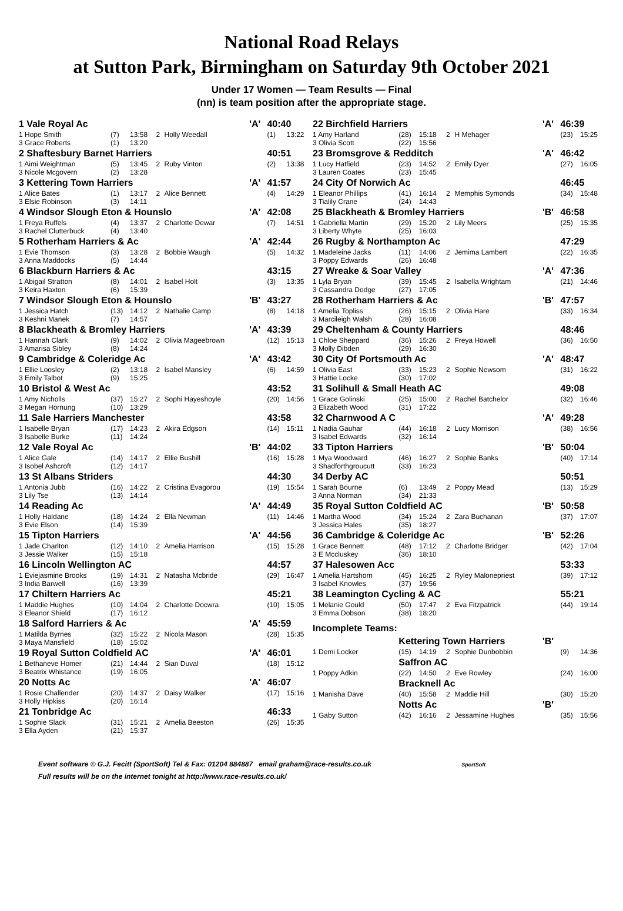National Road Relays
at Sutton Park, Birmingham on Saturday 9th October 2021
Under 17 Women — Team Results — Final
(nn) is team position after the appropriate stage.
| 1 Vale Royal Ac | | | | | | 'A' | 40:40 | |
| 1 Hope Smith | (7) | 13:58 | 2 | Holly Weedall | | | (1) | 13:22 |
| 3 Grace Roberts | (1) | 13:20 | | | | | | |
| 2 Shaftesbury Barnet Harriers | | | | | | | 40:51 | |
| 1 Aimi Weightman | (5) | 13:45 | 2 | Ruby Vinton | | | (2) | 13:38 |
| 3 Nicole Mcgovern | (2) | 13:28 | | | | | | |
| 3 Kettering Town Harriers | | | | | | 'A' | 41:57 | |
| 1 Alice Bates | (1) | 13:17 | 2 | Alice Bennett | | | (4) | 14:29 |
| 3 Elsie Robinson | (3) | 14:11 | | | | | | |
| 4 Windsor Slough Eton & Hounslo | | | | | | 'A' | 42:08 | |
| 1 Freya Ruffels | (4) | 13:37 | 2 | Charlotte Dewar | | | (7) | 14:51 |
| 3 Rachel Clutterbuck | (4) | 13:40 | | | | | | |
| 5 Rotherham Harriers & Ac | | | | | | 'A' | 42:44 | |
| 1 Evie Thomson | (3) | 13:28 | 2 | Bobbie Waugh | | | (5) | 14:32 |
| 3 Anna Maddocks | (5) | 14:44 | | | | | | |
| 6 Blackburn Harriers & Ac | | | | | | | 43:15 | |
| 1 Abigail Stratton | (8) | 14:01 | 2 | Isabel Holt | | | (3) | 13:35 |
| 3 Keira Haxton | (6) | 15:39 | | | | | | |
| 7 Windsor Slough Eton & Hounslo | | | | | | 'B' | 43:27 | |
| 1 Jessica Hatch | (13) | 14:12 | 2 | Nathalie Camp | | | (8) | 14:18 |
| 3 Keshni Manek | (7) | 14:57 | | | | | | |
| 8 Blackheath & Bromley Harriers | | | | | | 'A' | 43:39 | |
| 1 Hannah Clark | (9) | 14:02 | 2 | Olivia Mageebrown | | | (12) | 15:13 |
| 3 Amarisa Sibley | (8) | 14:24 | | | | | | |
| 9 Cambridge & Coleridge Ac | | | | | | 'A' | 43:42 | |
| 1 Ellie Loosley | (2) | 13:18 | 2 | Isabel Mansley | | | (6) | 14:59 |
| 3 Emily Talbot | (9) | 15:25 | | | | | | |
| 10 Bristol & West Ac | | | | | | | 43:52 | |
| 1 Amy Nicholls | (37) | 15:27 | 2 | Sophi Hayeshoyle | | | (20) | 14:56 |
| 3 Megan Hornung | (10) | 13:29 | | | | | | |
| 11 Sale Harriers Manchester | | | | | | | 43:58 | |
| 1 Isabelle Bryan | (17) | 14:23 | 2 | Akira Edgson | | | (14) | 15:11 |
| 3 Isabelle Burke | (11) | 14:24 | | | | | | |
| 12 Vale Royal Ac | | | | | | 'B' | 44:02 | |
| 1 Alice Gale | (14) | 14:17 | 2 | Ellie Bushill | | | (16) | 15:28 |
| 3 Isobel Ashcroft | (12) | 14:17 | | | | | | |
| 13 St Albans Striders | | | | | | | 44:30 | |
| 1 Antonia Jubb | (16) | 14:22 | 2 | Cristina Evagorou | | | (19) | 15:54 |
| 3 Lily Tse | (13) | 14:14 | | | | | | |
| 14 Reading Ac | | | | | | 'A' | 44:49 | |
| 1 Holly Haldane | (18) | 14:24 | 2 | Ella Newman | | | (11) | 14:46 |
| 3 Evie Elson | (14) | 15:39 | | | | | | |
| 15 Tipton Harriers | | | | | | 'A' | 44:56 | |
| 1 Jade Charlton | (12) | 14:10 | 2 | Amelia Harrison | | | (15) | 15:28 |
| 3 Jessie Walker | (15) | 15:18 | | | | | | |
| 16 Lincoln Wellington AC | | | | | | | 44:57 | |
| 1 Eviejasmine Brooks | (19) | 14:31 | 2 | Natasha Mcbride | | | (29) | 16:47 |
| 3 India Barwell | (16) | 13:39 | | | | | | |
| 17 Chiltern Harriers Ac | | | | | | | 45:21 | |
| 1 Maddie Hughes | (10) | 14:04 | 2 | Charlotte Docwra | | | (10) | 15:05 |
| 3 Eleanor Shield | (17) | 16:12 | | | | | | |
| 18 Salford Harriers & Ac | | | | | | 'A' | 45:59 | |
| 1 Matilda Byrnes | (32) | 15:22 | 2 | Nicola Mason | | | (28) | 15:35 |
| 3 Maya Mansfield | (18) | 15:02 | | | | | | |
| 19 Royal Sutton Coldfield AC | | | | | | 'A' | 46:01 | |
| 1 Bethaneve Homer | (21) | 14:44 | 2 | Sian Duval | | | (18) | 15:12 |
| 3 Beatrix Whistance | (19) | 16:05 | | | | | | |
| 20 Notts Ac | | | | | | 'A' | 46:07 | |
| 1 Rosie Challender | (20) | 14:37 | 2 | Daisy Walker | | | (17) | 15:16 |
| 3 Holly Hipkiss | (20) | 16:14 | | | | | | |
| 21 Tonbridge Ac | | | | | | | 46:33 | |
| 1 Sophie Slack | (31) | 15:21 | 2 | Amelia Beeston | | | (26) | 15:35 |
| 3 Ella Ayden | (21) | 15:37 | | | | | | |
| 22 Birchfield Harriers | | | | | | 'A' | 46:39 | |
| 1 Amy Harland | (28) | 15:18 | 2 | H Mehager | | | (23) | 15:25 |
| 3 Olivia Scott | (22) | 15:56 | | | | | | |
| 23 Bromsgrove & Redditch | | | | | | 'A' | 46:42 | |
| 1 Lucy Hatfield | (23) | 14:52 | 2 | Emily Dyer | | | (27) | 16:05 |
| 3 Lauren Coates | (23) | 15:45 | | | | | | |
| 24 City Of Norwich Ac | | | | | | | 46:45 | |
| 1 Eleanor Phillips | (41) | 16:14 | 2 | Memphis Symonds | | | (34) | 15:48 |
| 3 Tialily Crane | (24) | 14:43 | | | | | | |
| 25 Blackheath & Bromley Harriers | | | | | | 'B' | 46:58 | |
| 1 Gabriella Martin | (29) | 15:20 | 2 | Lily Meers | | | (25) | 15:35 |
| 3 Liberty Whyte | (25) | 16:03 | | | | | | |
| 26 Rugby & Northampton Ac | | | | | | | 47:29 | |
| 1 Madeleine Jacks | (11) | 14:06 | 2 | Jemima Lambert | | | (22) | 16:35 |
| 3 Poppy Edwards | (26) | 16:48 | | | | | | |
| 27 Wreake & Soar Valley | | | | | | 'A' | 47:36 | |
| 1 Lyla Bryan | (39) | 15:45 | 2 | Isabella Wrightam | | | (21) | 14:46 |
| 3 Cassandra Dodge | (27) | 17:05 | | | | | | |
| 28 Rotherham Harriers & Ac | | | | | | 'B' | 47:57 | |
| 1 Amelia Topliss | (26) | 15:15 | 2 | Olivia Hare | | | (33) | 16:34 |
| 3 Marcileigh Walsh | (28) | 16:08 | | | | | | |
| 29 Cheltenham & County Harriers | | | | | | | 48:46 | |
| 1 Chloe Sheppard | (36) | 15:26 | 2 | Freya Howell | | | (36) | 16:50 |
| 3 Molly Dibden | (29) | 16:30 | | | | | | |
| 30 City Of Portsmouth Ac | | | | | | 'A' | 48:47 | |
| 1 Olivia East | (33) | 15:23 | 2 | Sophie Newsom | | | (31) | 16:22 |
| 3 Hattie Locke | (30) | 17:02 | | | | | | |
| 31 Solihull & Small Heath AC | | | | | | | 49:08 | |
| 1 Grace Golinski | (25) | 15:00 | 2 | Rachel Batchelor | | | (32) | 16:46 |
| 3 Elizabeth Wood | (31) | 17:22 | | | | | | |
| 32 Charnwood A C | | | | | | 'A' | 49:28 | |
| 1 Nadia Gauhar | (44) | 16:18 | 2 | Lucy Morrison | | | (38) | 16:56 |
| 3 Isabel Edwards | (32) | 16:14 | | | | | | |
| 33 Tipton Harriers | | | | | | 'B' | 50:04 | |
| 1 Mya Woodward | (46) | 16:27 | 2 | Sophie Banks | | | (40) | 17:14 |
| 3 Shadforthgroucutt | (33) | 16:23 | | | | | | |
| 34 Derby AC | | | | | | | 50:51 | |
| 1 Sarah Bourne | (6) | 13:49 | 2 | Poppy Mead | | | (13) | 15:29 |
| 3 Anna Norman | (34) | 21:33 | | | | | | |
| 35 Royal Sutton Coldfield AC | | | | | | 'B' | 50:58 | |
| 1 Martha Wood | (34) | 15:24 | 2 | Zara Buchanan | | | (37) | 17:07 |
| 3 Jessica Hales | (35) | 18:27 | | | | | | |
| 36 Cambridge & Coleridge Ac | | | | | | 'B' | 52:26 | |
| 1 Grace Bennett | (48) | 17:12 | 2 | Charlotte Bridger | | | (42) | 17:04 |
| 3 E Mccluskey | (36) | 18:10 | | | | | | |
| 37 Halesowen Acc | | | | | | | 53:33 | |
| 1 Amelia Hartshorn | (45) | 16:25 | 2 | Ryley Malonepriest | | | (39) | 17:12 |
| 3 Isabel Knowles | (37) | 19:56 | | | | | | |
| 38 Leamington Cycling & AC | | | | | | | 55:21 | |
| 1 Melanie Gould | (50) | 17:47 | 2 | Eva Fitzpatrick | | | (44) | 19:14 |
| 3 Emma Dobson | (38) | 18:20 | | | | | | |
| Incomplete Teams: | | | | | | | | |
| | Kettering Town Harriers | | | | | 'B' | | |
| 1 Demi Locker | (15) | 14:19 | 2 | Sophie Dunbobbin | | | (9) | 14:36 |
| | Saffron AC | | | | | | | |
| 1 Poppy Adkin | (22) | 14:50 | 2 | Eve Rowley | | | (24) | 16:00 |
| | Bracknell Ac | | | | | | | |
| 1 Manisha Dave | (40) | 15:58 | 2 | Maddie Hill | | | (30) | 15:20 |
| | Notts Ac | | | | | 'B' | | |
| 1 Gaby Sutton | (42) | 16:16 | 2 | Jessamine Hughes | | | (35) | 15:56 |
Event software © G.J. Fecitt (SportSoft) Tel & Fax: 01204 884887 email graham@race-results.co.uk SportSoft
Full results will be on the internet tonight at http://www.race-results.co.uk/